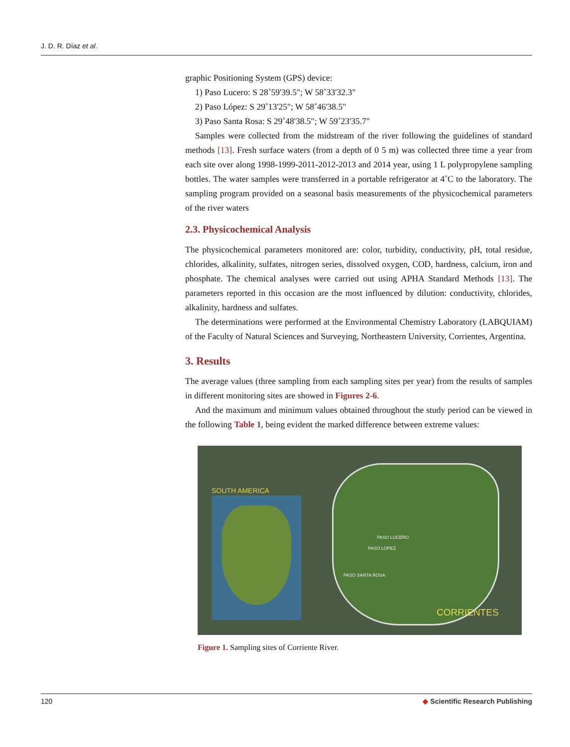J. D. R. Díaz et al.
graphic Positioning System (GPS) device:
1) Paso Lucero: S 28˚59'39.5"; W 58˚33'32.3"
2) Paso López: S 29˚13'25"; W 58˚46'38.5"
3) Paso Santa Rosa: S 29˚48'38.5"; W 59˚23'35.7"
Samples were collected from the midstream of the river following the guidelines of standard methods [13]. Fresh surface waters (from a depth of 0 5 m) was collected three time a year from each site over along 1998-1999-2011-2012-2013 and 2014 year, using 1 L polypropylene sampling bottles. The water samples were transferred in a portable refrigerator at 4˚C to the laboratory. The sampling program provided on a seasonal basis measurements of the physicochemical parameters of the river waters
2.3. Physicochemical Analysis
The physicochemical parameters monitored are: color, turbidity, conductivity, pH, total residue, chlorides, alkalinity, sulfates, nitrogen series, dissolved oxygen, COD, hardness, calcium, iron and phosphate. The chemical analyses were carried out using APHA Standard Methods [13]. The parameters reported in this occasion are the most influenced by dilution: conductivity, chlorides, alkalinity, hardness and sulfates.
The determinations were performed at the Environmental Chemistry Laboratory (LABQUIAM) of the Faculty of Natural Sciences and Surveying, Northeastern University, Corrientes, Argentina.
3. Results
The average values (three sampling from each sampling sites per year) from the results of samples in different monitoring sites are showed in Figures 2-6.
And the maximum and minimum values obtained throughout the study period can be viewed in the following Table 1, being evident the marked difference between extreme values:
SOUTH AMERICA
PASO LUCERO
PASO LOPEZ
PASO SANTA ROSA
CORRIENTES
Figure 1. Sampling sites of Corriente River.
120 ◆ Scientific Research Publishing